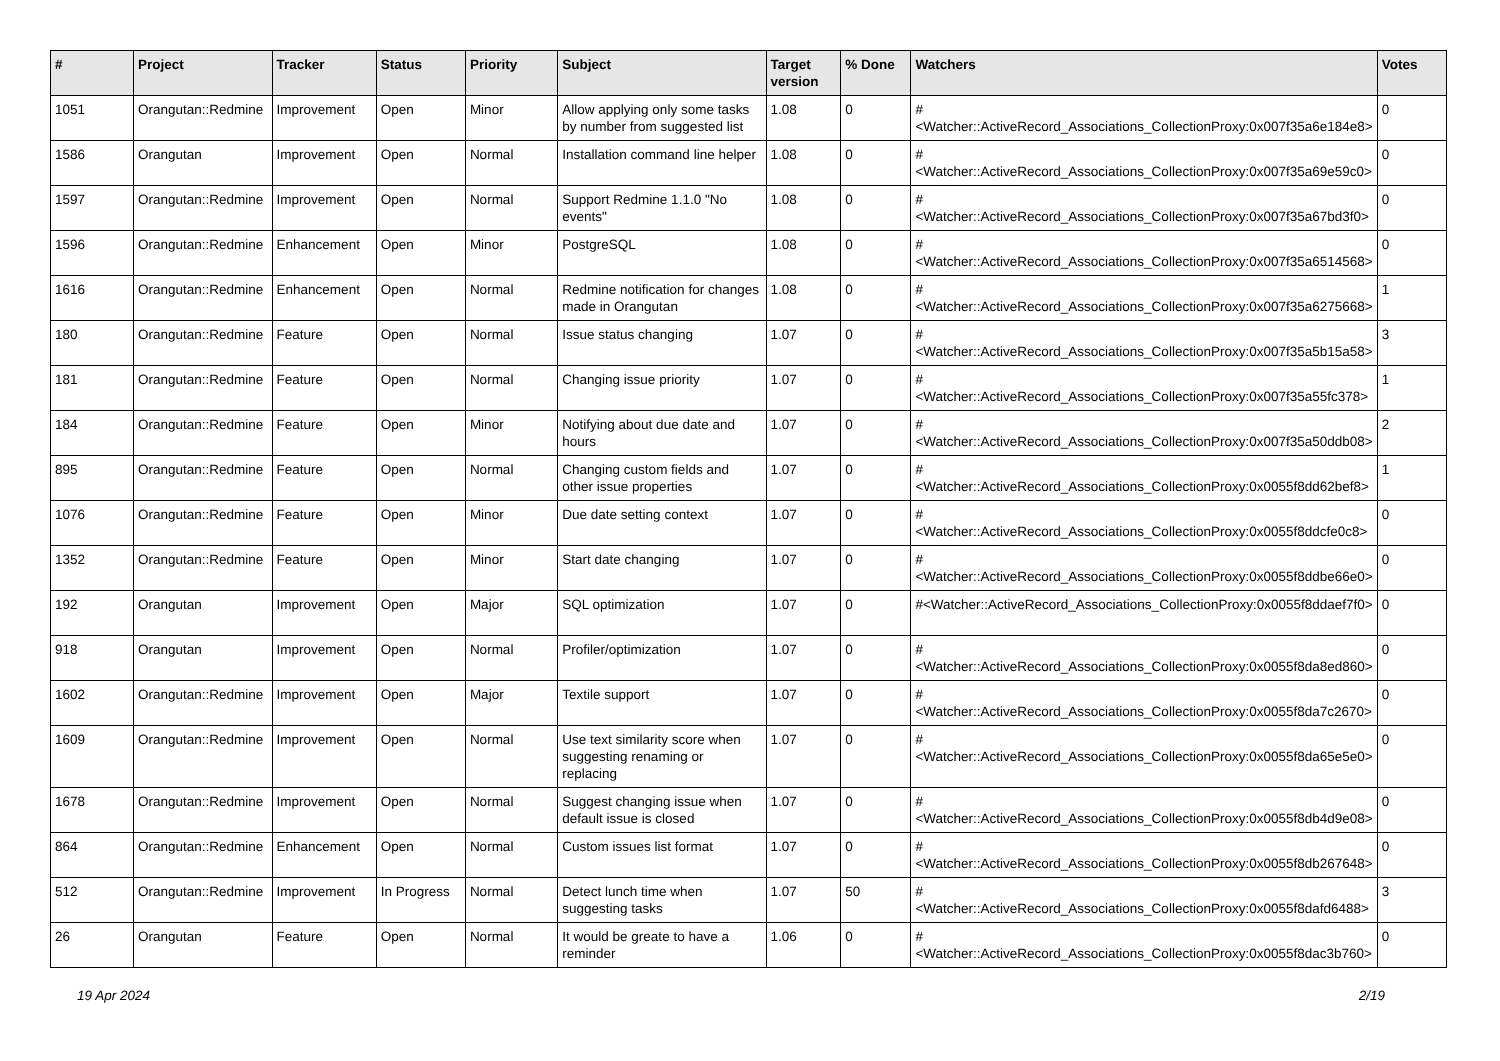| # | Project | Tracker | Status | Priority | Subject | Target version | % Done | Watchers | Votes |
| --- | --- | --- | --- | --- | --- | --- | --- | --- | --- |
| 1051 | Orangutan::Redmine | Improvement | Open | Minor | Allow applying only some tasks by number from suggested list | 1.08 | 0 | #<Watcher::ActiveRecord_Associations_CollectionProxy:0x007f35a6e184e8> | 0 |
| 1586 | Orangutan | Improvement | Open | Normal | Installation command line helper | 1.08 | 0 | #<Watcher::ActiveRecord_Associations_CollectionProxy:0x007f35a69e59c0> | 0 |
| 1597 | Orangutan::Redmine | Improvement | Open | Normal | Support Redmine 1.1.0 "No events" | 1.08 | 0 | #<Watcher::ActiveRecord_Associations_CollectionProxy:0x007f35a67bd3f0> | 0 |
| 1596 | Orangutan::Redmine | Enhancement | Open | Minor | PostgreSQL | 1.08 | 0 | #<Watcher::ActiveRecord_Associations_CollectionProxy:0x007f35a6514568> | 0 |
| 1616 | Orangutan::Redmine | Enhancement | Open | Normal | Redmine notification for changes made in Orangutan | 1.08 | 0 | #<Watcher::ActiveRecord_Associations_CollectionProxy:0x007f35a6275668> | 1 |
| 180 | Orangutan::Redmine | Feature | Open | Normal | Issue status changing | 1.07 | 0 | #<Watcher::ActiveRecord_Associations_CollectionProxy:0x007f35a5b15a58> | 3 |
| 181 | Orangutan::Redmine | Feature | Open | Normal | Changing issue priority | 1.07 | 0 | #<Watcher::ActiveRecord_Associations_CollectionProxy:0x007f35a55fc378> | 1 |
| 184 | Orangutan::Redmine | Feature | Open | Minor | Notifying about due date and hours | 1.07 | 0 | #<Watcher::ActiveRecord_Associations_CollectionProxy:0x007f35a50ddb08> | 2 |
| 895 | Orangutan::Redmine | Feature | Open | Normal | Changing custom fields and other issue properties | 1.07 | 0 | #<Watcher::ActiveRecord_Associations_CollectionProxy:0x0055f8dd62bef8> | 1 |
| 1076 | Orangutan::Redmine | Feature | Open | Minor | Due date setting context | 1.07 | 0 | #<Watcher::ActiveRecord_Associations_CollectionProxy:0x0055f8ddcfe0c8> | 0 |
| 1352 | Orangutan::Redmine | Feature | Open | Minor | Start date changing | 1.07 | 0 | #<Watcher::ActiveRecord_Associations_CollectionProxy:0x0055f8ddbe66e0> | 0 |
| 192 | Orangutan | Improvement | Open | Major | SQL optimization | 1.07 | 0 | #<Watcher::ActiveRecord_Associations_CollectionProxy:0x0055f8ddaef7f0> | 0 |
| 918 | Orangutan | Improvement | Open | Normal | Profiler/optimization | 1.07 | 0 | #<Watcher::ActiveRecord_Associations_CollectionProxy:0x0055f8da8ed860> | 0 |
| 1602 | Orangutan::Redmine | Improvement | Open | Major | Textile support | 1.07 | 0 | #<Watcher::ActiveRecord_Associations_CollectionProxy:0x0055f8da7c2670> | 0 |
| 1609 | Orangutan::Redmine | Improvement | Open | Normal | Use text similarity score when suggesting renaming or replacing | 1.07 | 0 | #<Watcher::ActiveRecord_Associations_CollectionProxy:0x0055f8da65e5e0> | 0 |
| 1678 | Orangutan::Redmine | Improvement | Open | Normal | Suggest changing issue when default issue is closed | 1.07 | 0 | #<Watcher::ActiveRecord_Associations_CollectionProxy:0x0055f8db4d9e08> | 0 |
| 864 | Orangutan::Redmine | Enhancement | Open | Normal | Custom issues list format | 1.07 | 0 | #<Watcher::ActiveRecord_Associations_CollectionProxy:0x0055f8db267648> | 0 |
| 512 | Orangutan::Redmine | Improvement | In Progress | Normal | Detect lunch time when suggesting tasks | 1.07 | 50 | #<Watcher::ActiveRecord_Associations_CollectionProxy:0x0055f8dafd6488> | 3 |
| 26 | Orangutan | Feature | Open | Normal | It would be greate to have a reminder | 1.06 | 0 | #<Watcher::ActiveRecord_Associations_CollectionProxy:0x0055f8dac3b760> | 0 |
19 Apr 2024 2/19